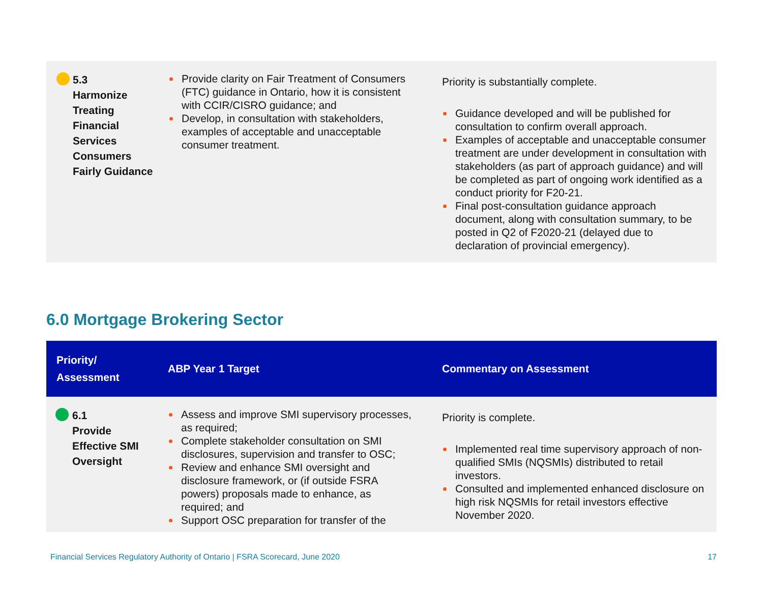| 5.3 Harmonize Treating Financial Services Consumers Fairly Guidance | Provide clarity on Fair Treatment of Consumers (FTC) guidance in Ontario, how it is consistent with CCIR/CISRO guidance; and Develop, in consultation with stakeholders, examples of acceptable and unacceptable consumer treatment. | Priority is substantially complete. Guidance developed and will be published for consultation to confirm overall approach. Examples of acceptable and unacceptable consumer treatment are under development in consultation with stakeholders (as part of approach guidance) and will be completed as part of ongoing work identified as a conduct priority for F20-21. Final post-consultation guidance approach document, along with consultation summary, to be posted in Q2 of F2020-21 (delayed due to declaration of provincial emergency). |
6.0 Mortgage Brokering Sector
| Priority/ Assessment | ABP Year 1 Target | Commentary on Assessment |
| --- | --- | --- |
| 6.1 Provide Effective SMI Oversight | Assess and improve SMI supervisory processes, as required; Complete stakeholder consultation on SMI disclosures, supervision and transfer to OSC; Review and enhance SMI oversight and disclosure framework, or (if outside FSRA powers) proposals made to enhance, as required; and Support OSC preparation for transfer of the | Priority is complete. Implemented real time supervisory approach of non-qualified SMIs (NQSMIs) distributed to retail investors. Consulted and implemented enhanced disclosure on high risk NQSMIs for retail investors effective November 2020. |
Financial Services Regulatory Authority of Ontario | FSRA Scorecard, June 2020 17